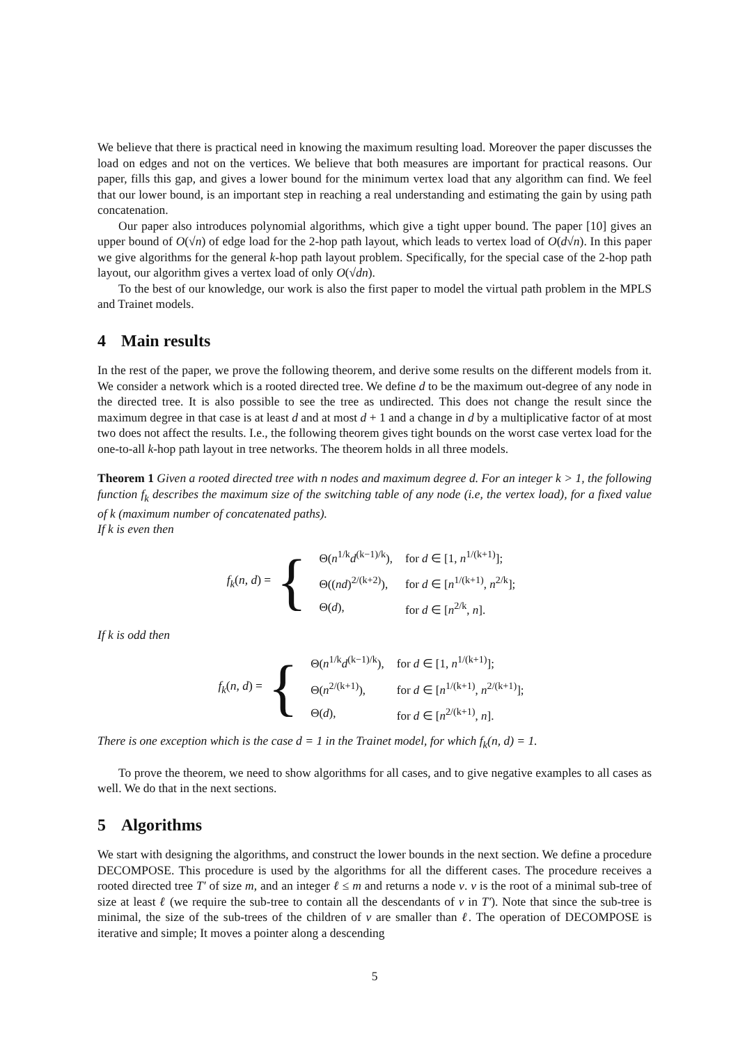We believe that there is practical need in knowing the maximum resulting load. Moreover the paper discusses the load on edges and not on the vertices. We believe that both measures are important for practical reasons. Our paper, fills this gap, and gives a lower bound for the minimum vertex load that any algorithm can find. We feel that our lower bound, is an important step in reaching a real understanding and estimating the gain by using path concatenation.
Our paper also introduces polynomial algorithms, which give a tight upper bound. The paper [10] gives an upper bound of O(√n) of edge load for the 2-hop path layout, which leads to vertex load of O(d√n). In this paper we give algorithms for the general k-hop path layout problem. Specifically, for the special case of the 2-hop path layout, our algorithm gives a vertex load of only O(√dn).
To the best of our knowledge, our work is also the first paper to model the virtual path problem in the MPLS and Trainet models.
4 Main results
In the rest of the paper, we prove the following theorem, and derive some results on the different models from it. We consider a network which is a rooted directed tree. We define d to be the maximum out-degree of any node in the directed tree. It is also possible to see the tree as undirected. This does not change the result since the maximum degree in that case is at least d and at most d + 1 and a change in d by a multiplicative factor of at most two does not affect the results. I.e., the following theorem gives tight bounds on the worst case vertex load for the one-to-all k-hop path layout in tree networks. The theorem holds in all three models.
Theorem 1 Given a rooted directed tree with n nodes and maximum degree d. For an integer k > 1, the following function f<sub>k</sub> describes the maximum size of the switching table of any node (i.e, the vertex load), for a fixed value of k (maximum number of concatenated paths).
If k is even then
f<sub>k</sub>(n, d) = {
| Θ( n<sup>1/k</sup> d<sup>(k−1)/k</sup>), | for d ∈ [1, n<sup>1/(k+1)</sup>]; |
| Θ(( nd )<sup>2/(k+2)</sup>), | for d ∈ [ n<sup>1/(k+1)</sup>, n<sup>2/k</sup>]; |
| Θ( d ), | for d ∈ [ n<sup>2/k</sup>, n ]. |
If k is odd then
f<sub>k</sub>(n, d) = {
| Θ( n<sup>1/k</sup> d<sup>(k−1)/k</sup>), | for d ∈ [1, n<sup>1/(k+1)</sup>]; |
| Θ( n<sup>2/(k+1)</sup>), | for d ∈ [ n<sup>1/(k+1)</sup>, n<sup>2/(k+1)</sup>]; |
| Θ( d ), | for d ∈ [ n<sup>2/(k+1)</sup>, n ]. |
There is one exception which is the case d = 1 in the Trainet model, for which f<sub>k</sub>(n, d) = 1.
To prove the theorem, we need to show algorithms for all cases, and to give negative examples to all cases as well. We do that in the next sections.
5 Algorithms
We start with designing the algorithms, and construct the lower bounds in the next section. We define a procedure DECOMPOSE. This procedure is used by the algorithms for all the different cases. The procedure receives a rooted directed tree T′ of size m, and an integer ℓ ≤ m and returns a node v. v is the root of a minimal sub-tree of size at least ℓ (we require the sub-tree to contain all the descendants of v in T′). Note that since the sub-tree is minimal, the size of the sub-trees of the children of v are smaller than ℓ. The operation of DECOMPOSE is iterative and simple; It moves a pointer along a descending
5